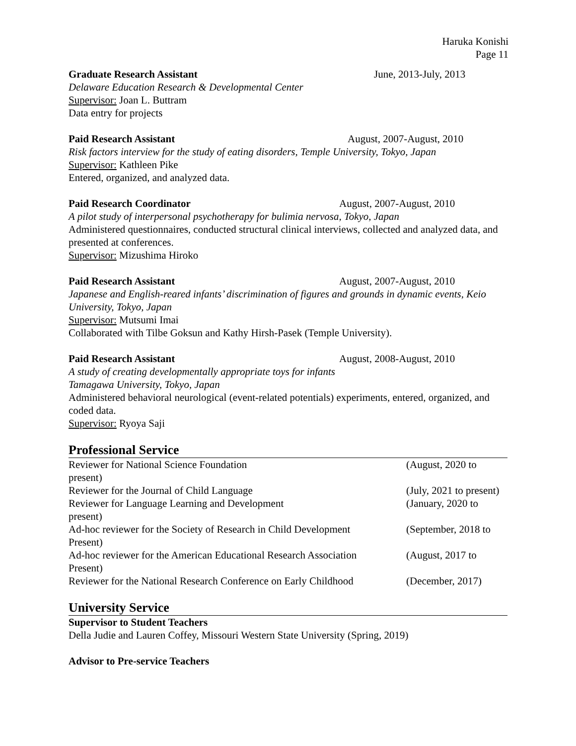Haruka Konishi
Page 11
Graduate Research Assistant June, 2013-July, 2013
Delaware Education Research & Developmental Center
Supervisor: Joan L. Buttram
Data entry for projects
Paid Research Assistant August, 2007-August, 2010
Risk factors interview for the study of eating disorders, Temple University, Tokyo, Japan
Supervisor: Kathleen Pike
Entered, organized, and analyzed data.
Paid Research Coordinator August, 2007-August, 2010
A pilot study of interpersonal psychotherapy for bulimia nervosa, Tokyo, Japan
Administered questionnaires, conducted structural clinical interviews, collected and analyzed data, and presented at conferences.
Supervisor: Mizushima Hiroko
Paid Research Assistant August, 2007-August, 2010
Japanese and English-reared infants’ discrimination of figures and grounds in dynamic events, Keio University, Tokyo, Japan
Supervisor: Mutsumi Imai
Collaborated with Tilbe Goksun and Kathy Hirsh-Pasek (Temple University).
Paid Research Assistant August, 2008-August, 2010
A study of creating developmentally appropriate toys for infants
Tamagawa University, Tokyo, Japan
Administered behavioral neurological (event-related potentials) experiments, entered, organized, and coded data.
Supervisor: Ryoya Saji
Professional Service
Reviewer for National Science Foundation (August, 2020 to
present)
Reviewer for the Journal of Child Language (July, 2021 to present)
Reviewer for Language Learning and Development (January, 2020 to
present)
Ad-hoc reviewer for the Society of Research in Child Development (September, 2018 to
Present)
Ad-hoc reviewer for the American Educational Research Association (August, 2017 to
Present)
Reviewer for the National Research Conference on Early Childhood (December, 2017)
University Service
Supervisor to Student Teachers
Della Judie and Lauren Coffey, Missouri Western State University (Spring, 2019)
Advisor to Pre-service Teachers